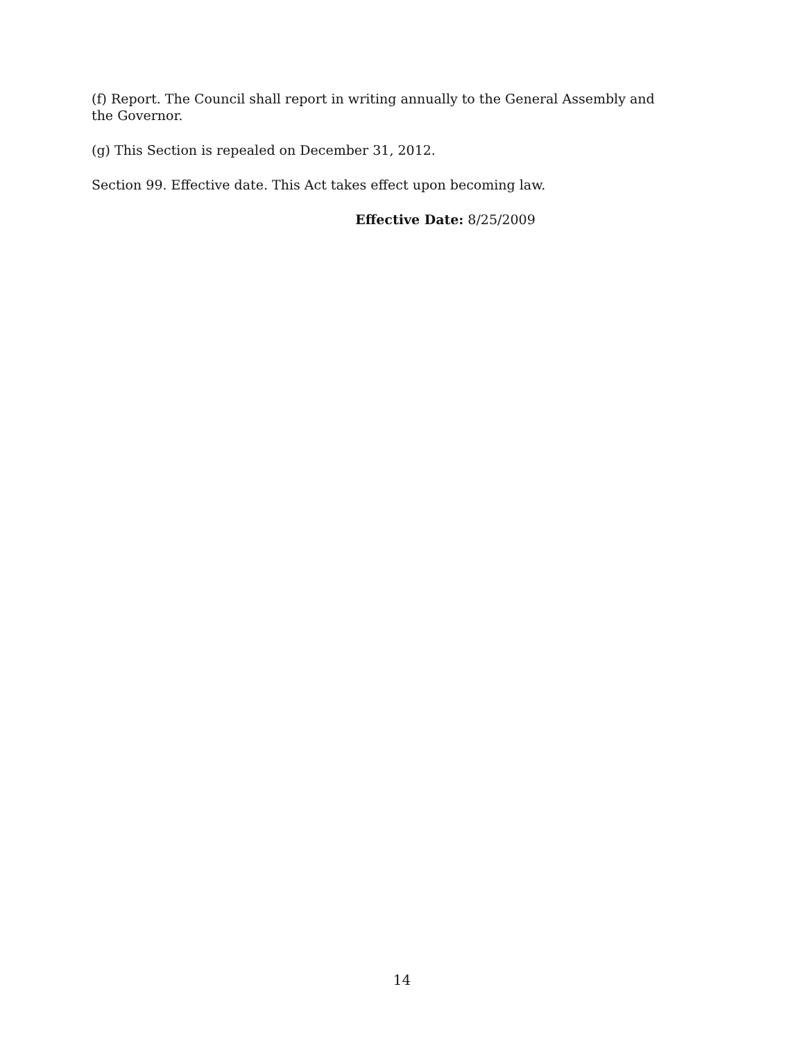(f) Report. The Council shall report in writing annually to the General Assembly and the Governor.
(g) This Section is repealed on December 31, 2012.
Section 99. Effective date. This Act takes effect upon becoming law.
Effective Date: 8/25/2009
14